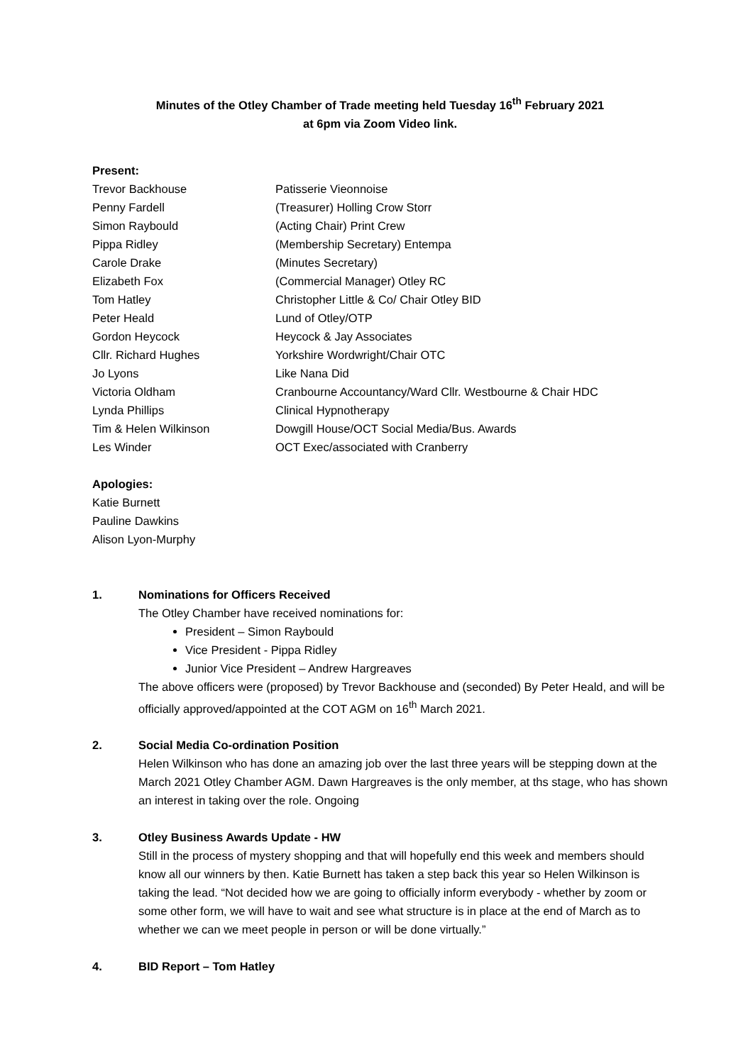Minutes of the Otley Chamber of Trade meeting held Tuesday 16<sup>th</sup> February 2021
at 6pm via Zoom Video link.
Present:
| Trevor Backhouse | Patisserie Vieonnoise |
| Penny Fardell | (Treasurer) Holling Crow Storr |
| Simon Raybould | (Acting Chair) Print Crew |
| Pippa Ridley | (Membership Secretary) Entempa |
| Carole Drake | (Minutes Secretary) |
| Elizabeth Fox | (Commercial Manager) Otley RC |
| Tom Hatley | Christopher Little & Co/ Chair Otley BID |
| Peter Heald | Lund of Otley/OTP |
| Gordon Heycock | Heycock & Jay Associates |
| Cllr. Richard Hughes | Yorkshire Wordwright/Chair OTC |
| Jo Lyons | Like Nana Did |
| Victoria Oldham | Cranbourne Accountancy/Ward Cllr. Westbourne & Chair HDC |
| Lynda Phillips | Clinical Hypnotherapy |
| Tim & Helen Wilkinson | Dowgill House/OCT Social Media/Bus. Awards |
| Les Winder | OCT Exec/associated with Cranberry |
Apologies:
Katie Burnett
Pauline Dawkins
Alison Lyon-Murphy
1. Nominations for Officers Received
The Otley Chamber have received nominations for:
President – Simon Raybould
Vice President - Pippa Ridley
Junior Vice President – Andrew Hargreaves
The above officers were (proposed) by Trevor Backhouse and (seconded) By Peter Heald, and will be officially approved/appointed at the COT AGM on 16<sup>th</sup> March 2021.
2. Social Media Co-ordination Position
Helen Wilkinson who has done an amazing job over the last three years will be stepping down at the March 2021 Otley Chamber AGM. Dawn Hargreaves is the only member, at ths stage, who has shown an interest in taking over the role. Ongoing
3. Otley Business Awards Update - HW
Still in the process of mystery shopping and that will hopefully end this week and members should know all our winners by then. Katie Burnett has taken a step back this year so Helen Wilkinson is taking the lead. “Not decided how we are going to officially inform everybody - whether by zoom or some other form, we will have to wait and see what structure is in place at the end of March as to whether we can we meet people in person or will be done virtually.”
4. BID Report – Tom Hatley